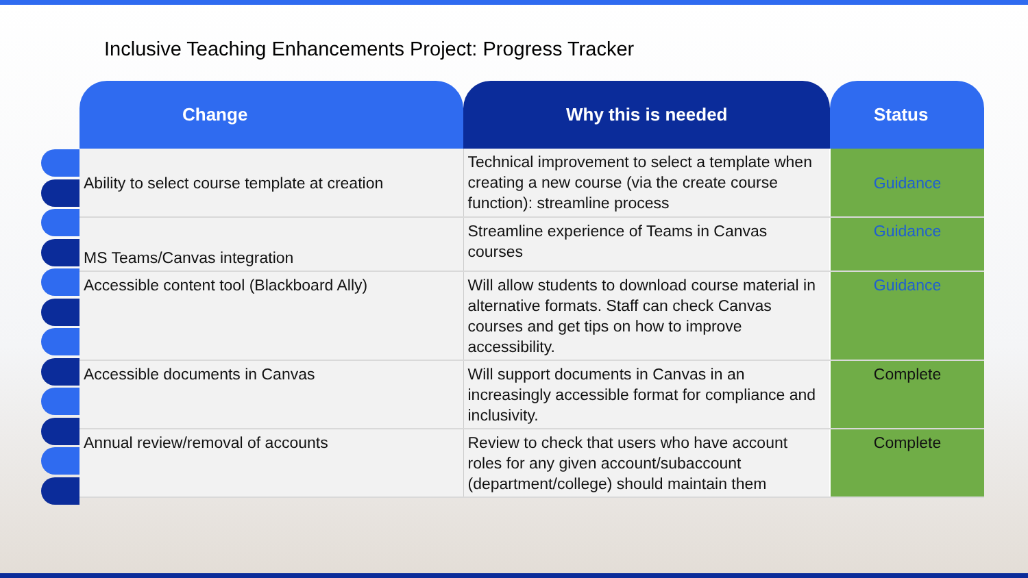Inclusive Teaching Enhancements Project: Progress Tracker
| Change | Why this is needed | Status |
| --- | --- | --- |
| Ability to select course template at creation | Technical improvement to select a template when creating a new course (via the create course function): streamline process | Guidance |
| MS Teams/Canvas integration | Streamline experience of Teams in Canvas courses | Guidance |
| Accessible content tool (Blackboard Ally) | Will allow students to download course material in alternative formats. Staff can check Canvas courses and get tips on how to improve accessibility. | Guidance |
| Accessible documents in Canvas | Will support documents in Canvas in an increasingly accessible format for compliance and inclusivity. | Complete |
| Annual review/removal of accounts | Review to check that users who have account roles for any given account/subaccount (department/college) should maintain them | Complete |